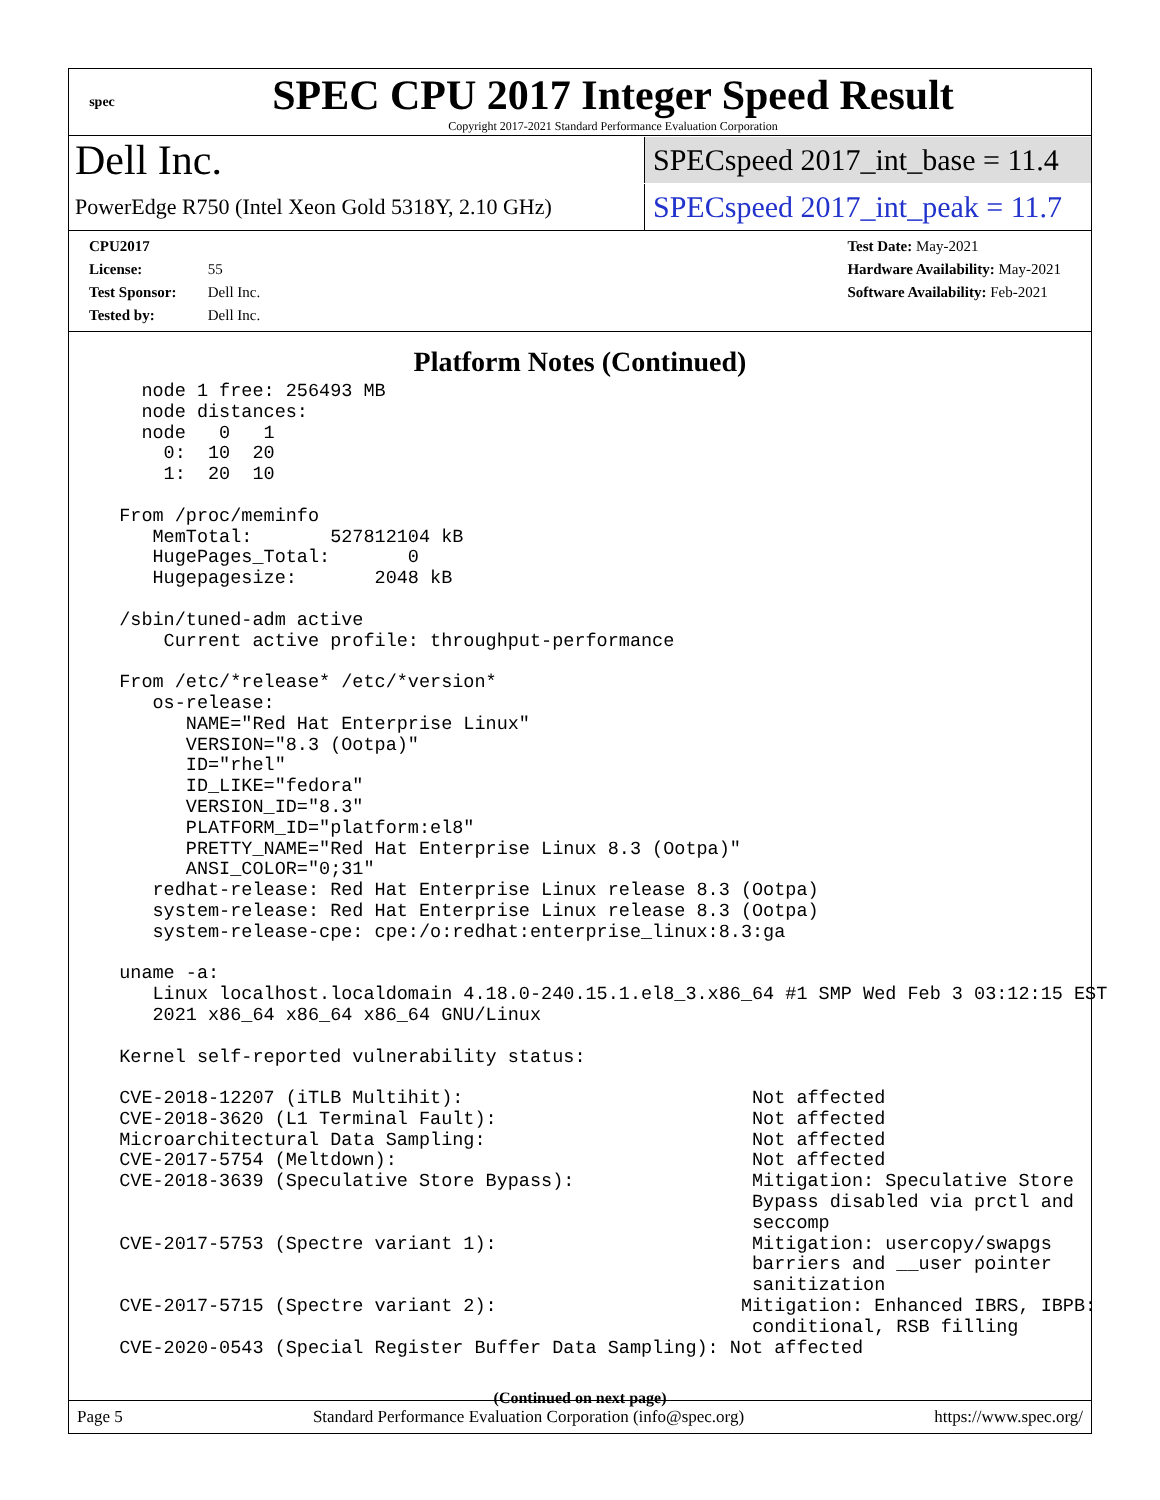spec
SPEC CPU 2017 Integer Speed Result
Copyright 2017-2021 Standard Performance Evaluation Corporation
Dell Inc.
SPECspeed 2017_int_base = 11.4
PowerEdge R750 (Intel Xeon Gold 5318Y, 2.10 GHz)
SPECspeed 2017_int_peak = 11.7
CPU2017 License: 55
Test Sponsor: Dell Inc.
Tested by: Dell Inc.
Test Date: May-2021
Hardware Availability: May-2021
Software Availability: Feb-2021
Platform Notes (Continued)
    node 1 free: 256493 MB
    node distances:
    node   0   1
      0:  10  20
      1:  20  10

  From /proc/meminfo
     MemTotal:       527812104 kB
     HugePages_Total:       0
     Hugepagesize:       2048 kB

  /sbin/tuned-adm active
      Current active profile: throughput-performance

  From /etc/*release* /etc/*version*
     os-release:
        NAME="Red Hat Enterprise Linux"
        VERSION="8.3 (Ootpa)"
        ID="rhel"
        ID_LIKE="fedora"
        VERSION_ID="8.3"
        PLATFORM_ID="platform:el8"
        PRETTY_NAME="Red Hat Enterprise Linux 8.3 (Ootpa)"
        ANSI_COLOR="0;31"
     redhat-release: Red Hat Enterprise Linux release 8.3 (Ootpa)
     system-release: Red Hat Enterprise Linux release 8.3 (Ootpa)
     system-release-cpe: cpe:/o:redhat:enterprise_linux:8.3:ga

  uname -a:
     Linux localhost.localdomain 4.18.0-240.15.1.el8_3.x86_64 #1 SMP Wed Feb 3 03:12:15 EST
     2021 x86_64 x86_64 x86_64 GNU/Linux

  Kernel self-reported vulnerability status:

  CVE-2018-12207 (iTLB Multihit):                          Not affected
  CVE-2018-3620 (L1 Terminal Fault):                       Not affected
  Microarchitectural Data Sampling:                        Not affected
  CVE-2017-5754 (Meltdown):                                Not affected
  CVE-2018-3639 (Speculative Store Bypass):                Mitigation: Speculative Store
                                                           Bypass disabled via prctl and
                                                           seccomp
  CVE-2017-5753 (Spectre variant 1):                       Mitigation: usercopy/swapgs
                                                           barriers and __user pointer
                                                           sanitization
  CVE-2017-5715 (Spectre variant 2):                      Mitigation: Enhanced IBRS, IBPB:
                                                           conditional, RSB filling
  CVE-2020-0543 (Special Register Buffer Data Sampling): Not affected
(Continued on next page)
Page 5 Standard Performance Evaluation Corporation (info@spec.org) https://www.spec.org/